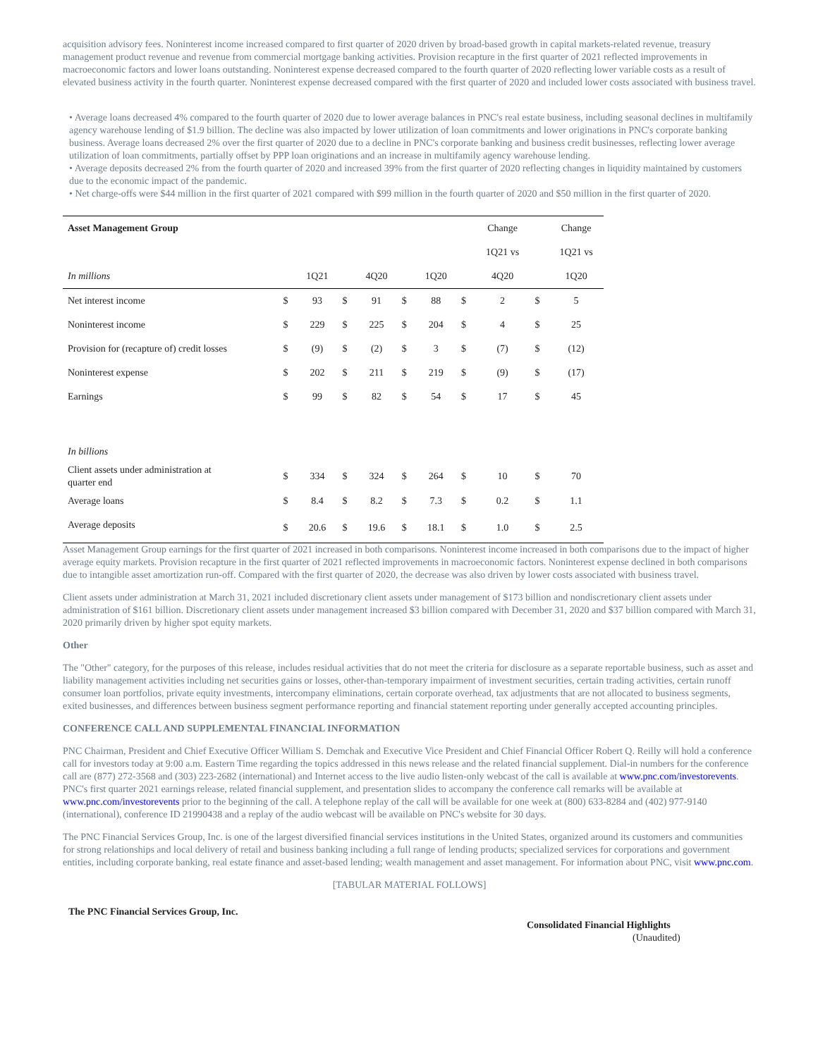acquisition advisory fees. Noninterest income increased compared to first quarter of 2020 driven by broad-based growth in capital markets-related revenue, treasury management product revenue and revenue from commercial mortgage banking activities. Provision recapture in the first quarter of 2021 reflected improvements in macroeconomic factors and lower loans outstanding. Noninterest expense decreased compared to the fourth quarter of 2020 reflecting lower variable costs as a result of elevated business activity in the fourth quarter. Noninterest expense decreased compared with the first quarter of 2020 and included lower costs associated with business travel.
• Average loans decreased 4% compared to the fourth quarter of 2020 due to lower average balances in PNC's real estate business, including seasonal declines in multifamily agency warehouse lending of $1.9 billion. The decline was also impacted by lower utilization of loan commitments and lower originations in PNC's corporate banking business. Average loans decreased 2% over the first quarter of 2020 due to a decline in PNC's corporate banking and business credit businesses, reflecting lower average utilization of loan commitments, partially offset by PPP loan originations and an increase in multifamily agency warehouse lending.
• Average deposits decreased 2% from the fourth quarter of 2020 and increased 39% from the first quarter of 2020 reflecting changes in liquidity maintained by customers due to the economic impact of the pandemic.
• Net charge-offs were $44 million in the first quarter of 2021 compared with $99 million in the fourth quarter of 2020 and $50 million in the first quarter of 2020.
| Asset Management Group | | | | | | | | Change | | Change |
| | | | | | | | | 1Q21 vs | | 1Q21 vs |
| In millions | | 1Q21 | | 4Q20 | | 1Q20 | | 4Q20 | | 1Q20 |
| Net interest income | $ | 93 | $ | 91 | $ | 88 | $ | 2 | $ | 5 |
| Noninterest income | $ | 229 | $ | 225 | $ | 204 | $ | 4 | $ | 25 |
| Provision for (recapture of) credit losses | $ | (9) | $ | (2) | $ | 3 | $ | (7) | $ | (12) |
| Noninterest expense | $ | 202 | $ | 211 | $ | 219 | $ | (9) | $ | (17) |
| Earnings | $ | 99 | $ | 82 | $ | 54 | $ | 17 | $ | 45 |
| In billions | | | | | | | | | | |
| Client assets under administration at quarter end | $ | 334 | $ | 324 | $ | 264 | $ | 10 | $ | 70 |
| Average loans | $ | 8.4 | $ | 8.2 | $ | 7.3 | $ | 0.2 | $ | 1.1 |
| Average deposits | $ | 20.6 | $ | 19.6 | $ | 18.1 | $ | 1.0 | $ | 2.5 |
Asset Management Group earnings for the first quarter of 2021 increased in both comparisons. Noninterest income increased in both comparisons due to the impact of higher average equity markets. Provision recapture in the first quarter of 2021 reflected improvements in macroeconomic factors. Noninterest expense declined in both comparisons due to intangible asset amortization run-off. Compared with the first quarter of 2020, the decrease was also driven by lower costs associated with business travel.
Client assets under administration at March 31, 2021 included discretionary client assets under management of $173 billion and nondiscretionary client assets under administration of $161 billion. Discretionary client assets under management increased $3 billion compared with December 31, 2020 and $37 billion compared with March 31, 2020 primarily driven by higher spot equity markets.
Other
The "Other" category, for the purposes of this release, includes residual activities that do not meet the criteria for disclosure as a separate reportable business, such as asset and liability management activities including net securities gains or losses, other-than-temporary impairment of investment securities, certain trading activities, certain runoff consumer loan portfolios, private equity investments, intercompany eliminations, certain corporate overhead, tax adjustments that are not allocated to business segments, exited businesses, and differences between business segment performance reporting and financial statement reporting under generally accepted accounting principles.
CONFERENCE CALL AND SUPPLEMENTAL FINANCIAL INFORMATION
PNC Chairman, President and Chief Executive Officer William S. Demchak and Executive Vice President and Chief Financial Officer Robert Q. Reilly will hold a conference call for investors today at 9:00 a.m. Eastern Time regarding the topics addressed in this news release and the related financial supplement. Dial-in numbers for the conference call are (877) 272-3568 and (303) 223-2682 (international) and Internet access to the live audio listen-only webcast of the call is available at www.pnc.com/investorevents. PNC's first quarter 2021 earnings release, related financial supplement, and presentation slides to accompany the conference call remarks will be available at www.pnc.com/investorevents prior to the beginning of the call. A telephone replay of the call will be available for one week at (800) 633-8284 and (402) 977-9140 (international), conference ID 21990438 and a replay of the audio webcast will be available on PNC's website for 30 days.
The PNC Financial Services Group, Inc. is one of the largest diversified financial services institutions in the United States, organized around its customers and communities for strong relationships and local delivery of retail and business banking including a full range of lending products; specialized services for corporations and government entities, including corporate banking, real estate finance and asset-based lending; wealth management and asset management. For information about PNC, visit www.pnc.com.
[TABULAR MATERIAL FOLLOWS]
The PNC Financial Services Group, Inc.
Consolidated Financial Highlights
(Unaudited)